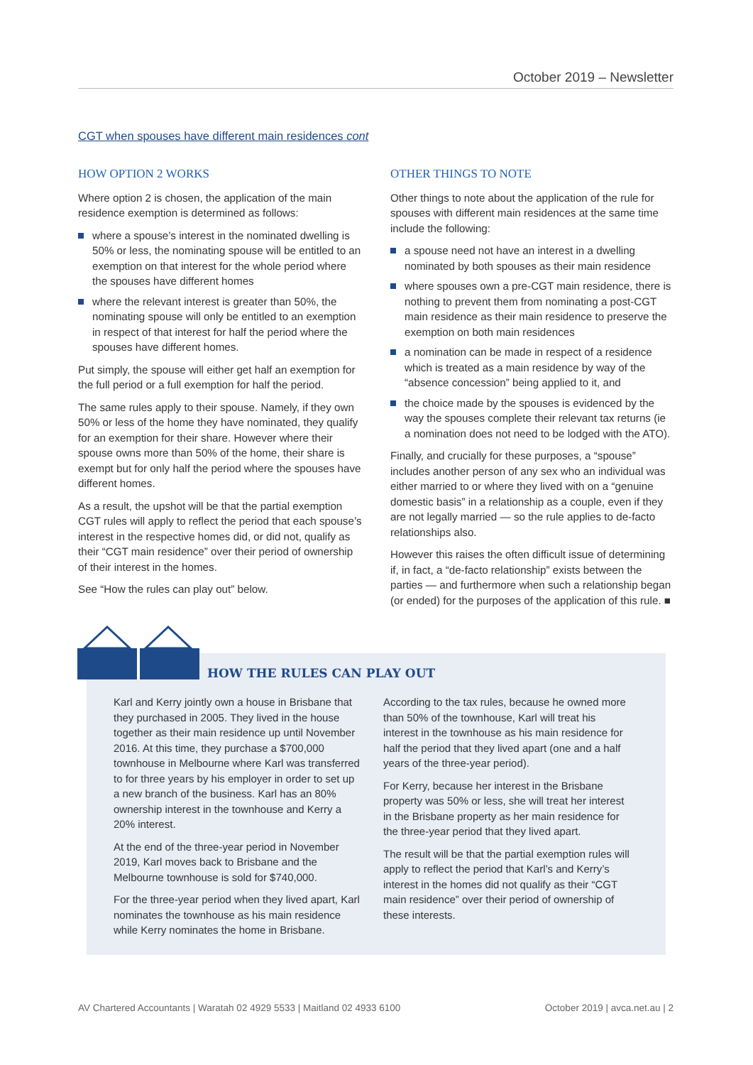October 2019 – Newsletter
CGT when spouses have different main residences cont
HOW OPTION 2 WORKS
Where option 2 is chosen, the application of the main residence exemption is determined as follows:
where a spouse’s interest in the nominated dwelling is 50% or less, the nominating spouse will be entitled to an exemption on that interest for the whole period where the spouses have different homes
where the relevant interest is greater than 50%, the nominating spouse will only be entitled to an exemption in respect of that interest for half the period where the spouses have different homes.
Put simply, the spouse will either get half an exemption for the full period or a full exemption for half the period.
The same rules apply to their spouse. Namely, if they own 50% or less of the home they have nominated, they qualify for an exemption for their share. However where their spouse owns more than 50% of the home, their share is exempt but for only half the period where the spouses have different homes.
As a result, the upshot will be that the partial exemption CGT rules will apply to reflect the period that each spouse’s interest in the respective homes did, or did not, qualify as their “CGT main residence” over their period of ownership of their interest in the homes.
See “How the rules can play out” below.
OTHER THINGS TO NOTE
Other things to note about the application of the rule for spouses with different main residences at the same time include the following:
a spouse need not have an interest in a dwelling nominated by both spouses as their main residence
where spouses own a pre-CGT main residence, there is nothing to prevent them from nominating a post-CGT main residence as their main residence to preserve the exemption on both main residences
a nomination can be made in respect of a residence which is treated as a main residence by way of the “absence concession” being applied to it, and
the choice made by the spouses is evidenced by the way the spouses complete their relevant tax returns (ie a nomination does not need to be lodged with the ATO).
Finally, and crucially for these purposes, a “spouse” includes another person of any sex who an individual was either married to or where they lived with on a “genuine domestic basis” in a relationship as a couple, even if they are not legally married — so the rule applies to de-facto relationships also.
However this raises the often difficult issue of determining if, in fact, a “de-facto relationship” exists between the parties — and furthermore when such a relationship began (or ended) for the purposes of the application of this rule. ■
HOW THE RULES CAN PLAY OUT
Karl and Kerry jointly own a house in Brisbane that they purchased in 2005. They lived in the house together as their main residence up until November 2016. At this time, they purchase a $700,000 townhouse in Melbourne where Karl was transferred to for three years by his employer in order to set up a new branch of the business. Karl has an 80% ownership interest in the townhouse and Kerry a 20% interest.
At the end of the three-year period in November 2019, Karl moves back to Brisbane and the Melbourne townhouse is sold for $740,000.
For the three-year period when they lived apart, Karl nominates the townhouse as his main residence while Kerry nominates the home in Brisbane.
According to the tax rules, because he owned more than 50% of the townhouse, Karl will treat his interest in the townhouse as his main residence for half the period that they lived apart (one and a half years of the three-year period).
For Kerry, because her interest in the Brisbane property was 50% or less, she will treat her interest in the Brisbane property as her main residence for the three-year period that they lived apart.
The result will be that the partial exemption rules will apply to reflect the period that Karl’s and Kerry’s interest in the homes did not qualify as their “CGT main residence” over their period of ownership of these interests.
AV Chartered Accountants | Waratah 02 4929 5533 | Maitland 02 4933 6100 October 2019 | avca.net.au | 2